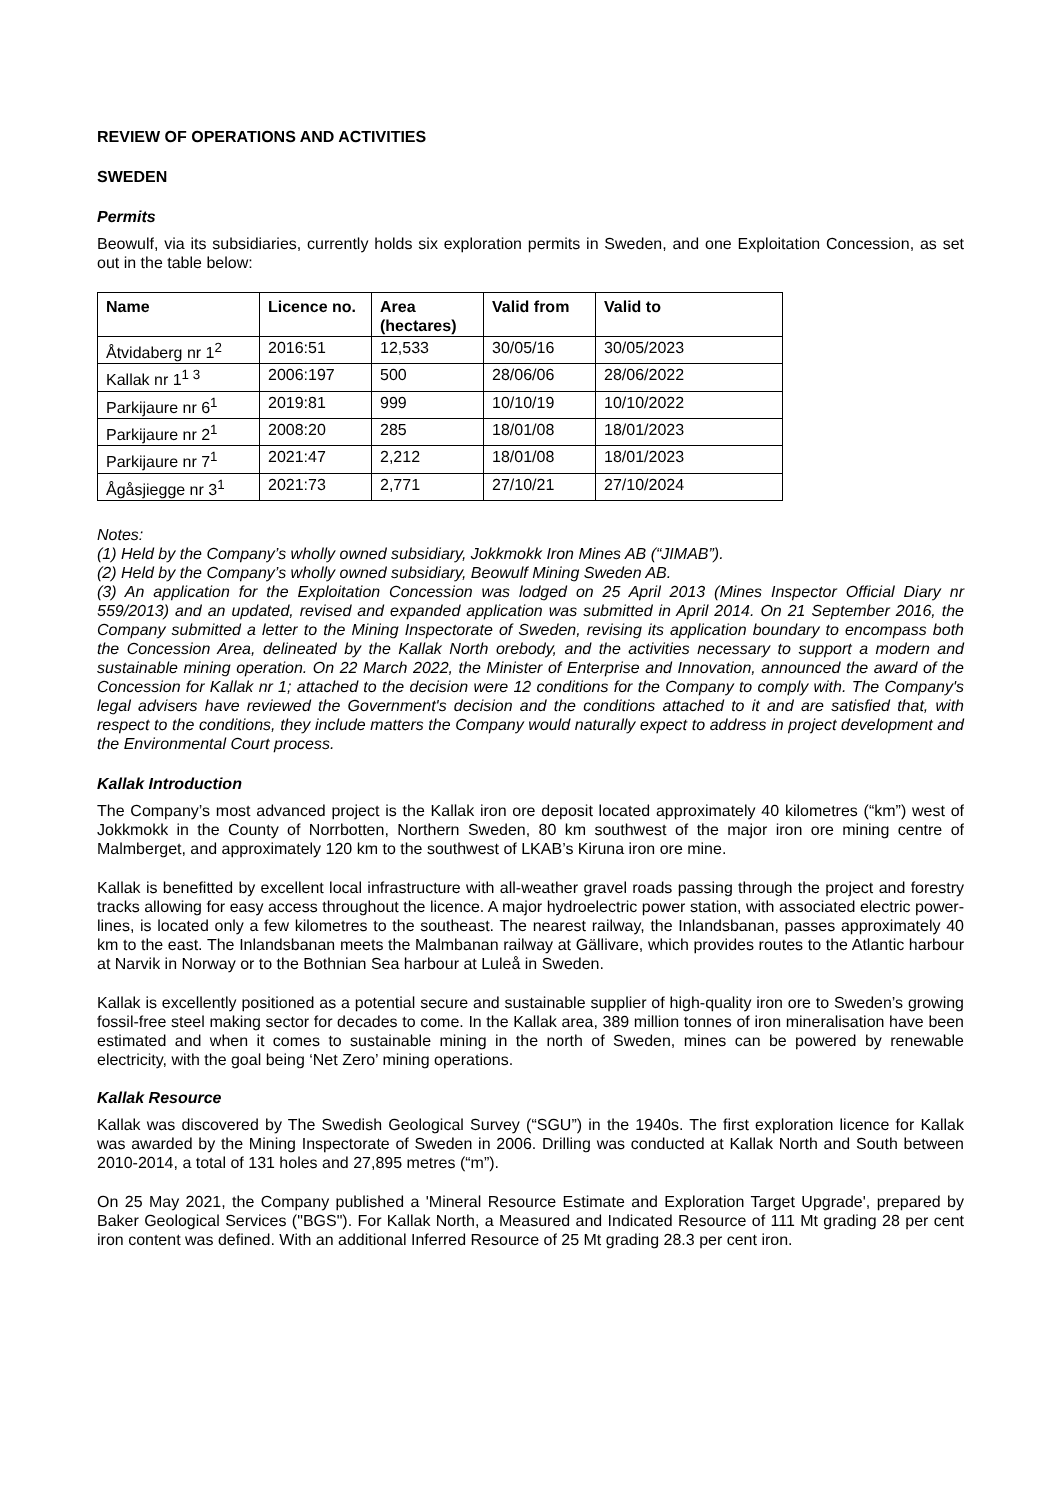REVIEW OF OPERATIONS AND ACTIVITIES
SWEDEN
Permits
Beowulf, via its subsidiaries, currently holds six exploration permits in Sweden, and one Exploitation Concession, as set out in the table below:
| Name | Licence no. | Area (hectares) | Valid from | Valid to |
| --- | --- | --- | --- | --- |
| Åtvidaberg nr 1<sup>2</sup> | 2016:51 | 12,533 | 30/05/16 | 30/05/2023 |
| Kallak nr 1<sup>1 3</sup> | 2006:197 | 500 | 28/06/06 | 28/06/2022 |
| Parkijaure nr 6<sup>1</sup> | 2019:81 | 999 | 10/10/19 | 10/10/2022 |
| Parkijaure nr 2<sup>1</sup> | 2008:20 | 285 | 18/01/08 | 18/01/2023 |
| Parkijaure nr 7<sup>1</sup> | 2021:47 | 2,212 | 18/01/08 | 18/01/2023 |
| Ågåsjiegge nr 3<sup>1</sup> | 2021:73 | 2,771 | 27/10/21 | 27/10/2024 |
Notes:
(1) Held by the Company’s wholly owned subsidiary, Jokkmokk Iron Mines AB (“JIMAB”).
(2) Held by the Company’s wholly owned subsidiary, Beowulf Mining Sweden AB.
(3) An application for the Exploitation Concession was lodged on 25 April 2013 (Mines Inspector Official Diary nr 559/2013) and an updated, revised and expanded application was submitted in April 2014. On 21 September 2016, the Company submitted a letter to the Mining Inspectorate of Sweden, revising its application boundary to encompass both the Concession Area, delineated by the Kallak North orebody, and the activities necessary to support a modern and sustainable mining operation. On 22 March 2022, the Minister of Enterprise and Innovation, announced the award of the Concession for Kallak nr 1; attached to the decision were 12 conditions for the Company to comply with. The Company's legal advisers have reviewed the Government's decision and the conditions attached to it and are satisfied that, with respect to the conditions, they include matters the Company would naturally expect to address in project development and the Environmental Court process.
Kallak Introduction
The Company’s most advanced project is the Kallak iron ore deposit located approximately 40 kilometres (“km”) west of Jokkmokk in the County of Norrbotten, Northern Sweden, 80 km southwest of the major iron ore mining centre of Malmberget, and approximately 120 km to the southwest of LKAB’s Kiruna iron ore mine.
Kallak is benefitted by excellent local infrastructure with all-weather gravel roads passing through the project and forestry tracks allowing for easy access throughout the licence. A major hydroelectric power station, with associated electric power-lines, is located only a few kilometres to the southeast. The nearest railway, the Inlandsbanan, passes approximately 40 km to the east. The Inlandsbanan meets the Malmbanan railway at Gällivare, which provides routes to the Atlantic harbour at Narvik in Norway or to the Bothnian Sea harbour at Luleå in Sweden.
Kallak is excellently positioned as a potential secure and sustainable supplier of high-quality iron ore to Sweden’s growing fossil-free steel making sector for decades to come. In the Kallak area, 389 million tonnes of iron mineralisation have been estimated and when it comes to sustainable mining in the north of Sweden, mines can be powered by renewable electricity, with the goal being ‘Net Zero’ mining operations.
Kallak Resource
Kallak was discovered by The Swedish Geological Survey (“SGU”) in the 1940s. The first exploration licence for Kallak was awarded by the Mining Inspectorate of Sweden in 2006. Drilling was conducted at Kallak North and South between 2010-2014, a total of 131 holes and 27,895 metres (“m”).
On 25 May 2021, the Company published a 'Mineral Resource Estimate and Exploration Target Upgrade', prepared by Baker Geological Services ("BGS"). For Kallak North, a Measured and Indicated Resource of 111 Mt grading 28 per cent iron content was defined. With an additional Inferred Resource of 25 Mt grading 28.3 per cent iron.